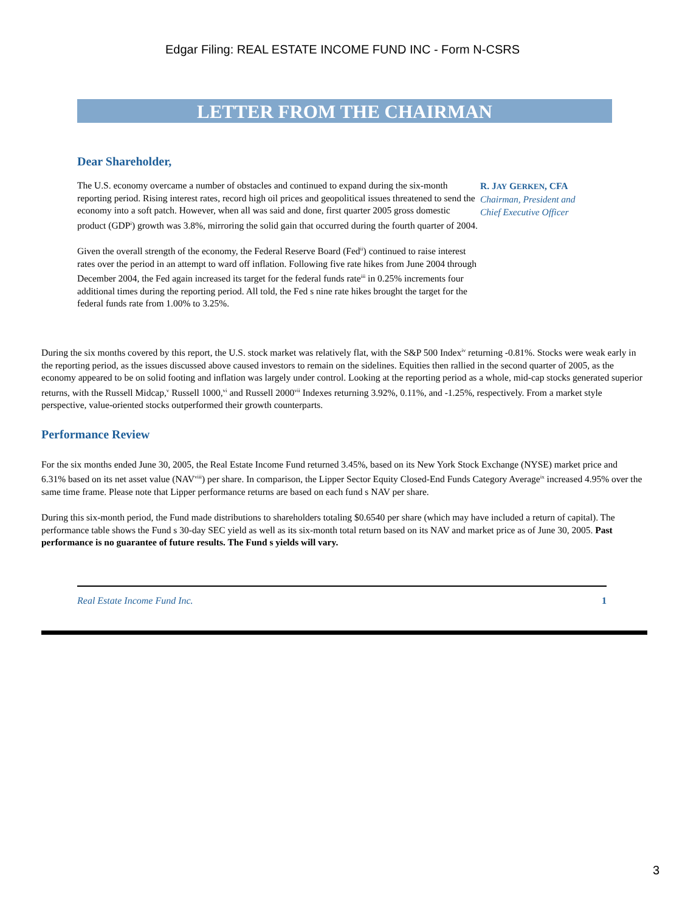Edgar Filing: REAL ESTATE INCOME FUND INC - Form N-CSRS
LETTER FROM THE CHAIRMAN
Dear Shareholder,
The U.S. economy overcame a number of obstacles and continued to expand during the six-month reporting period. Rising interest rates, record high oil prices and geopolitical issues threatened to send the economy into a soft patch. However, when all was said and done, first quarter 2005 gross domestic product (GDP<sup>i</sup>) growth was 3.8%, mirroring the solid gain that occurred during the fourth quarter of 2004.
Given the overall strength of the economy, the Federal Reserve Board (Fed<sup>ii</sup>) continued to raise interest rates over the period in an attempt to ward off inflation. Following five rate hikes from June 2004 through December 2004, the Fed again increased its target for the federal funds rate<sup>iii</sup> in 0.25% increments four additional times during the reporting period. All told, the Fed s nine rate hikes brought the target for the federal funds rate from 1.00% to 3.25%.
R. JAY GERKEN, CFA
Chairman, President and
Chief Executive Officer
During the six months covered by this report, the U.S. stock market was relatively flat, with the S&P 500 Index<sup>iv</sup> returning -0.81%. Stocks were weak early in the reporting period, as the issues discussed above caused investors to remain on the sidelines. Equities then rallied in the second quarter of 2005, as the economy appeared to be on solid footing and inflation was largely under control. Looking at the reporting period as a whole, mid-cap stocks generated superior returns, with the Russell Midcap,<sup>v</sup> Russell 1000,<sup>vi</sup> and Russell 2000<sup>vii</sup> Indexes returning 3.92%, 0.11%, and -1.25%, respectively. From a market style perspective, value-oriented stocks outperformed their growth counterparts.
Performance Review
For the six months ended June 30, 2005, the Real Estate Income Fund returned 3.45%, based on its New York Stock Exchange (NYSE) market price and 6.31% based on its net asset value (NAV<sup>viii</sup>) per share. In comparison, the Lipper Sector Equity Closed-End Funds Category Average<sup>ix</sup> increased 4.95% over the same time frame. Please note that Lipper performance returns are based on each fund s NAV per share.
During this six-month period, the Fund made distributions to shareholders totaling $0.6540 per share (which may have included a return of capital). The performance table shows the Fund s 30-day SEC yield as well as its six-month total return based on its NAV and market price as of June 30, 2005. Past performance is no guarantee of future results. The Fund s yields will vary.
Real Estate Income Fund Inc. 1
3